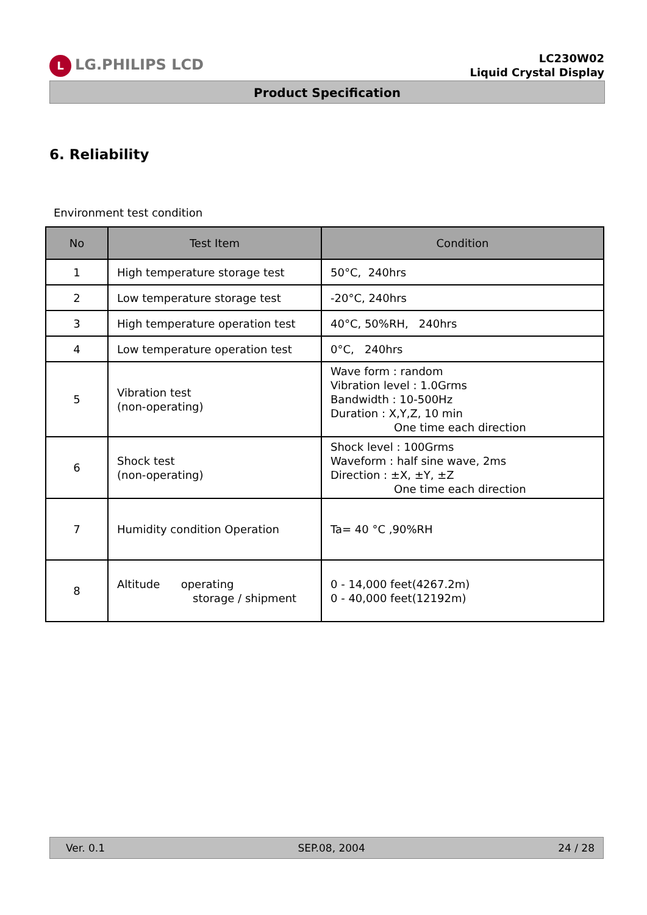L LG.PHILIPS LCD
LC230W02
Liquid Crystal Display
Product Specification
6. Reliability
Environment test condition
| No | Test Item | Condition |
| --- | --- | --- |
| 1 | High temperature storage test | 50°C, 240hrs |
| 2 | Low temperature storage test | -20°C, 240hrs |
| 3 | High temperature operation test | 40°C, 50%RH, 240hrs |
| 4 | Low temperature operation test | 0°C, 240hrs |
| 5 | Vibration test (non-operating) | Wave form : random Vibration level : 1.0Grms Bandwidth : 10-500Hz Duration : X,Y,Z, 10 min One time each direction |
| 6 | Shock test (non-operating) | Shock level : 100Grms Waveform : half sine wave, 2ms Direction : ±X, ±Y, ±Z One time each direction |
| 7 | Humidity condition Operation | Ta= 40 °C ,90%RH |
| 8 | Altitude operating storage / shipment | 0 - 14,000 feet(4267.2m) 0 - 40,000 feet(12192m) |
Ver. 0.1 SEP.08, 2004 24 / 28